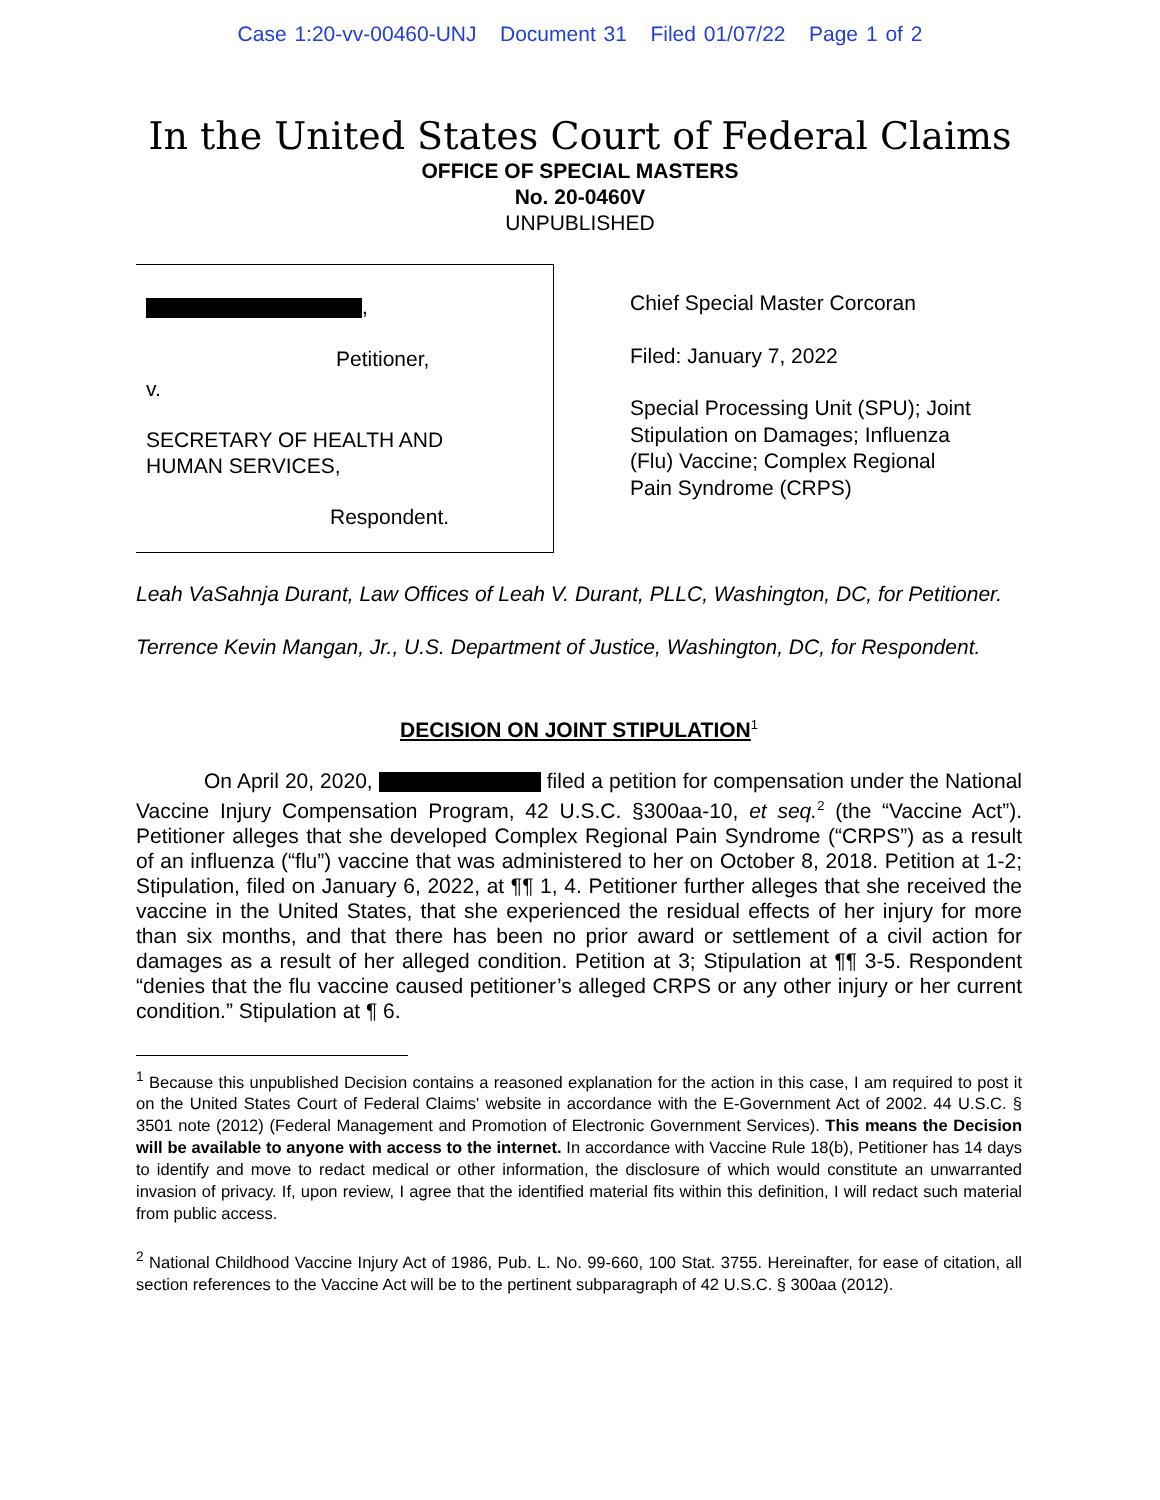Case 1:20-vv-00460-UNJ Document 31 Filed 01/07/22 Page 1 of 2
In the United States Court of Federal Claims
OFFICE OF SPECIAL MASTERS
No. 20-0460V
UNPUBLISHED
,
Petitioner,
v.
SECRETARY OF HEALTH AND
HUMAN SERVICES,
Respondent.
Chief Special Master Corcoran
Filed: January 7, 2022
Special Processing Unit (SPU); Joint
Stipulation on Damages; Influenza
(Flu) Vaccine; Complex Regional
Pain Syndrome (CRPS)
Leah VaSahnja Durant, Law Offices of Leah V. Durant, PLLC, Washington, DC, for Petitioner.
Terrence Kevin Mangan, Jr., U.S. Department of Justice, Washington, DC, for Respondent.
DECISION ON JOINT STIPULATION<sup>1</sup>
On April 20, 2020, filed a petition for compensation under the National Vaccine Injury Compensation Program, 42 U.S.C. §300aa-10, et seq.<sup>2</sup> (the “Vaccine Act”). Petitioner alleges that she developed Complex Regional Pain Syndrome (“CRPS”) as a result of an influenza (“flu”) vaccine that was administered to her on October 8, 2018. Petition at 1-2; Stipulation, filed on January 6, 2022, at ¶¶ 1, 4. Petitioner further alleges that she received the vaccine in the United States, that she experienced the residual effects of her injury for more than six months, and that there has been no prior award or settlement of a civil action for damages as a result of her alleged condition. Petition at 3; Stipulation at ¶¶ 3-5. Respondent “denies that the flu vaccine caused petitioner’s alleged CRPS or any other injury or her current condition.” Stipulation at ¶ 6.
<sup>1</sup> Because this unpublished Decision contains a reasoned explanation for the action in this case, I am required to post it on the United States Court of Federal Claims' website in accordance with the E-Government Act of 2002. 44 U.S.C. § 3501 note (2012) (Federal Management and Promotion of Electronic Government Services). This means the Decision will be available to anyone with access to the internet. In accordance with Vaccine Rule 18(b), Petitioner has 14 days to identify and move to redact medical or other information, the disclosure of which would constitute an unwarranted invasion of privacy. If, upon review, I agree that the identified material fits within this definition, I will redact such material from public access.
<sup>2</sup> National Childhood Vaccine Injury Act of 1986, Pub. L. No. 99-660, 100 Stat. 3755. Hereinafter, for ease of citation, all section references to the Vaccine Act will be to the pertinent subparagraph of 42 U.S.C. § 300aa (2012).